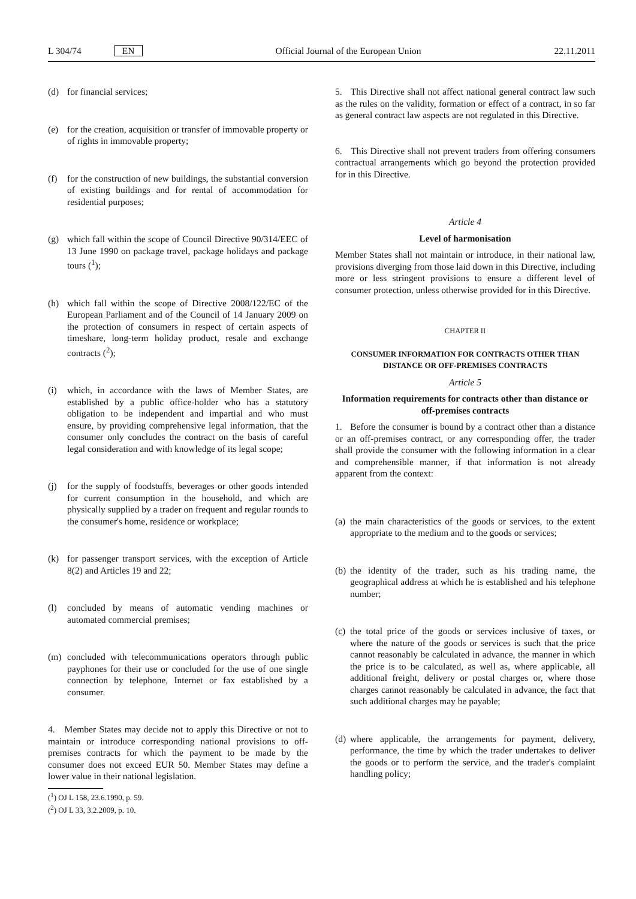L 304/74 EN Official Journal of the European Union 22.11.2011
(d) for financial services;
(e) for the creation, acquisition or transfer of immovable property or of rights in immovable property;
(f) for the construction of new buildings, the substantial conversion of existing buildings and for rental of accommodation for residential purposes;
(g) which fall within the scope of Council Directive 90/314/EEC of 13 June 1990 on package travel, package holidays and package tours (<sup>1</sup>);
(h) which fall within the scope of Directive 2008/122/EC of the European Parliament and of the Council of 14 January 2009 on the protection of consumers in respect of certain aspects of timeshare, long-term holiday product, resale and exchange contracts (<sup>2</sup>);
(i) which, in accordance with the laws of Member States, are established by a public office-holder who has a statutory obligation to be independent and impartial and who must ensure, by providing comprehensive legal information, that the consumer only concludes the contract on the basis of careful legal consideration and with knowledge of its legal scope;
(j) for the supply of foodstuffs, beverages or other goods intended for current consumption in the household, and which are physically supplied by a trader on frequent and regular rounds to the consumer's home, residence or workplace;
(k) for passenger transport services, with the exception of Article 8(2) and Articles 19 and 22;
(l) concluded by means of automatic vending machines or automated commercial premises;
(m) concluded with telecommunications operators through public payphones for their use or concluded for the use of one single connection by telephone, Internet or fax established by a consumer.
4. Member States may decide not to apply this Directive or not to maintain or introduce corresponding national provisions to off-premises contracts for which the payment to be made by the consumer does not exceed EUR 50. Member States may define a lower value in their national legislation.
(<sup>1</sup>) OJ L 158, 23.6.1990, p. 59.
(<sup>2</sup>) OJ L 33, 3.2.2009, p. 10.
5. This Directive shall not affect national general contract law such as the rules on the validity, formation or effect of a contract, in so far as general contract law aspects are not regulated in this Directive.
6. This Directive shall not prevent traders from offering consumers contractual arrangements which go beyond the protection provided for in this Directive.
Article 4
Level of harmonisation
Member States shall not maintain or introduce, in their national law, provisions diverging from those laid down in this Directive, including more or less stringent provisions to ensure a different level of consumer protection, unless otherwise provided for in this Directive.
CHAPTER II
CONSUMER INFORMATION FOR CONTRACTS OTHER THAN DISTANCE OR OFF-PREMISES CONTRACTS
Article 5
Information requirements for contracts other than distance or off-premises contracts
1. Before the consumer is bound by a contract other than a distance or an off-premises contract, or any corresponding offer, the trader shall provide the consumer with the following information in a clear and comprehensible manner, if that information is not already apparent from the context:
(a) the main characteristics of the goods or services, to the extent appropriate to the medium and to the goods or services;
(b) the identity of the trader, such as his trading name, the geographical address at which he is established and his telephone number;
(c) the total price of the goods or services inclusive of taxes, or where the nature of the goods or services is such that the price cannot reasonably be calculated in advance, the manner in which the price is to be calculated, as well as, where applicable, all additional freight, delivery or postal charges or, where those charges cannot reasonably be calculated in advance, the fact that such additional charges may be payable;
(d) where applicable, the arrangements for payment, delivery, performance, the time by which the trader undertakes to deliver the goods or to perform the service, and the trader's complaint handling policy;